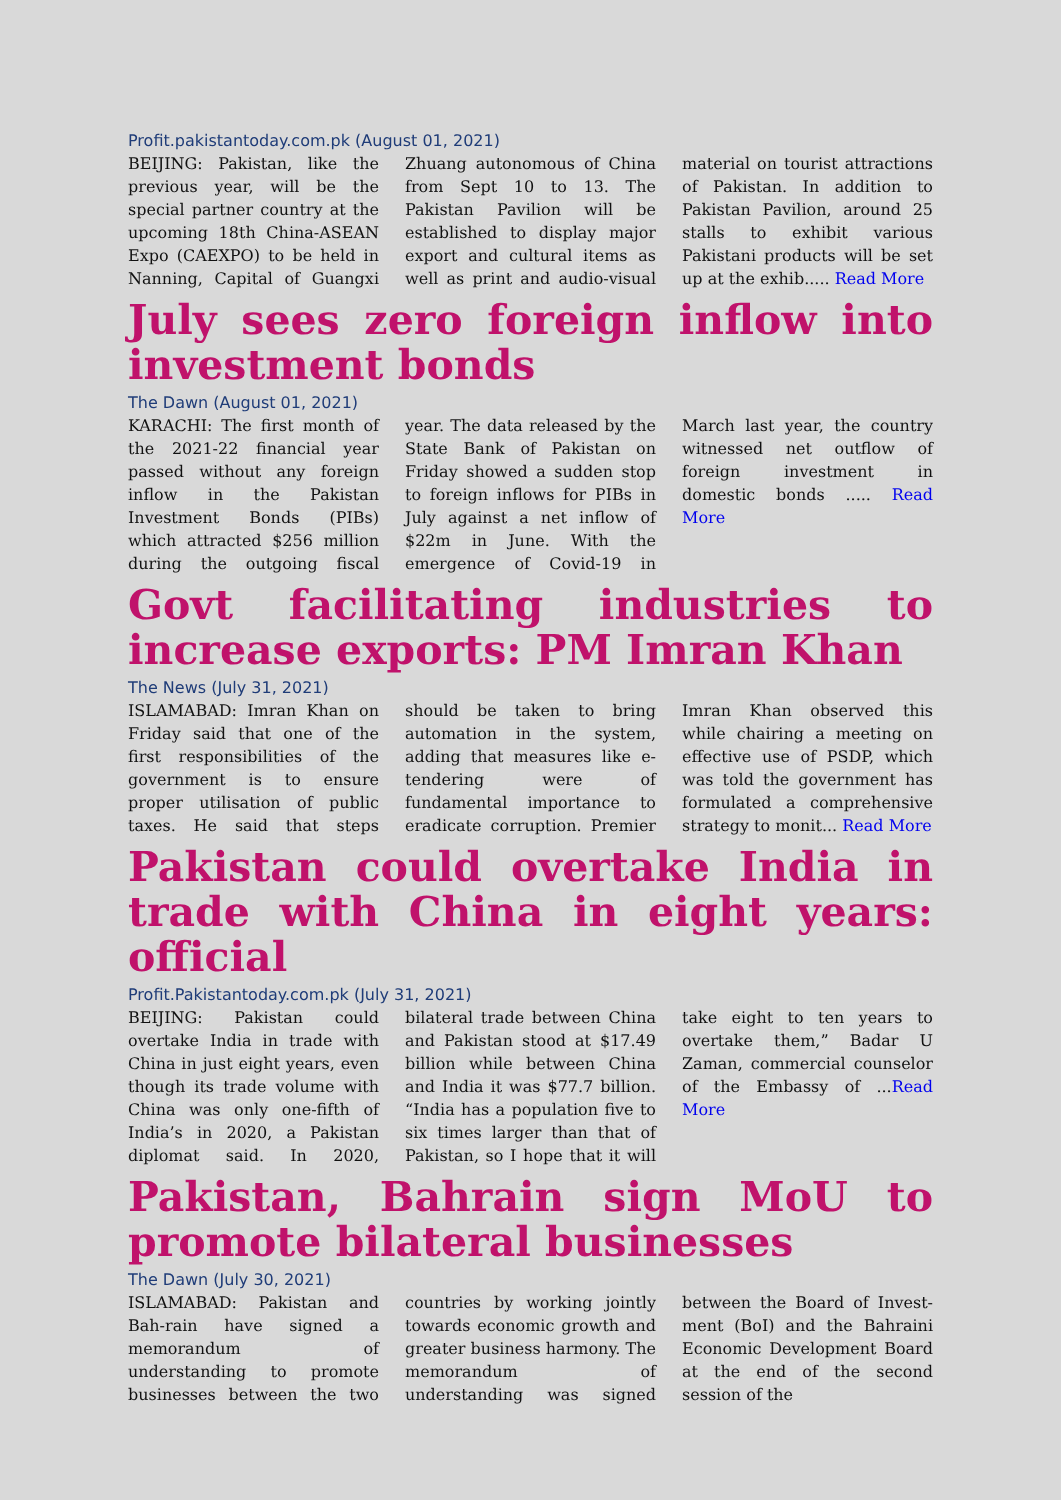Profit.pakistantoday.com.pk (August 01, 2021)
BEIJING: Pakistan, like the previous year, will be the special partner country at the upcoming 18th China-ASEAN Expo (CAEXPO) to be held in Nanning, Capital of Guangxi Zhuang autonomous of China from Sept 10 to 13. The Pakistan Pavilion will be established to display major export and cultural items as well as print and audio-visual material on tourist attractions of Pakistan. In addition to Pakistan Pavilion, around 25 stalls to exhibit various Pakistani products will be set up at the exhib..... Read More
July sees zero foreign inflow into investment bonds
The Dawn (August 01, 2021)
KARACHI: The first month of the 2021-22 financial year passed without any foreign inflow in the Pakistan Investment Bonds (PIBs) which attracted $256 million during the outgoing fiscal year. The data released by the State Bank of Pakistan on Friday showed a sudden stop to foreign inflows for PIBs in July against a net inflow of $22m in June. With the emergence of Covid-19 in March last year, the country witnessed net outflow of foreign investment in domestic bonds ..... Read More
Govt facilitating industries to increase exports: PM Imran Khan
The News (July 31, 2021)
ISLAMABAD: Imran Khan on Friday said that one of the first responsibilities of the government is to ensure proper utilisation of public taxes. He said that steps should be taken to bring automation in the system, adding that measures like e-tendering were of fundamental importance to eradicate corruption. Premier Imran Khan observed this while chairing a meeting on effective use of PSDP, which was told the government has formulated a comprehensive strategy to monit... Read More
Pakistan could overtake India in trade with China in eight years: official
Profit.Pakistantoday.com.pk (July 31, 2021)
BEIJING: Pakistan could overtake India in trade with China in just eight years, even though its trade volume with China was only one-fifth of India’s in 2020, a Pakistan diplomat said. In 2020, bilateral trade between China and Pakistan stood at $17.49 billion while between China and India it was $77.7 billion. “India has a population five to six times larger than that of Pakistan, so I hope that it will take eight to ten years to overtake them,” Badar U Zaman, commercial counselor of the Embassy of ...Read More
Pakistan, Bahrain sign MoU to promote bilateral businesses
The Dawn (July 30, 2021)
ISLAMABAD: Pakistan and Bah-rain have signed a memorandum of understanding to promote businesses between the two countries by working jointly towards economic growth and greater business harmony. The memorandum of understanding was signed between the Board of Invest-ment (BoI) and the Bahraini Economic Development Board at the end of the second session of the